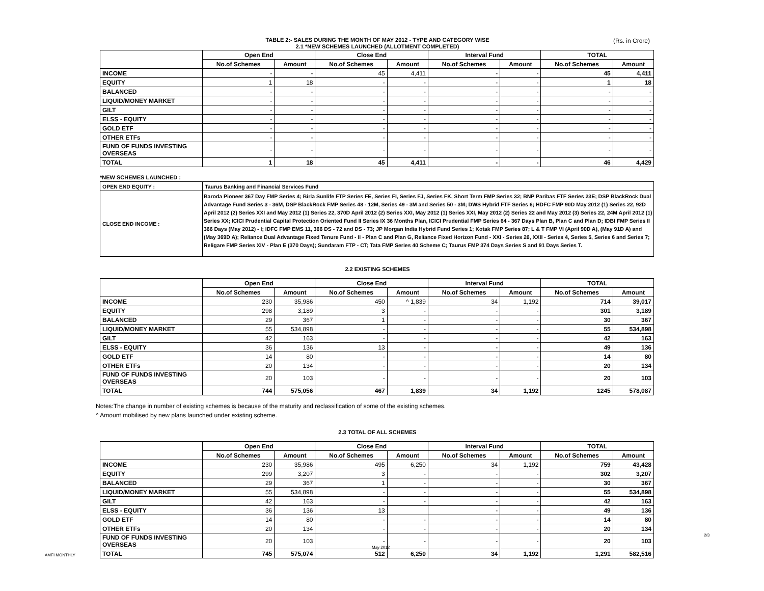TABLE 2:- SALES DURING THE MONTH OF MAY 2012 - TYPE AND CATEGORY WISE
2.1 *NEW SCHEMES LAUNCHED (ALLOTMENT COMPLETED)
(Rs. in Crore)
| | Open End | | Close End | | Interval Fund | | TOTAL | |
| --- | --- | --- | --- | --- | --- | --- | --- | --- |
| | No.of Schemes | Amount | No.of Schemes | Amount | No.of Schemes | Amount | No.of Schemes | Amount |
| INCOME | - | - | 45 | 4,411 | - | - | 45 | 4,411 |
| EQUITY | 1 | 18 | - | - | - | - | 1 | 18 |
| BALANCED | - | - | - | - | - | - | - | - |
| LIQUID/MONEY MARKET | - | - | - | - | - | - | - | - |
| GILT | - | - | - | - | - | - | - | - |
| ELSS - EQUITY | - | - | - | - | - | - | - | - |
| GOLD ETF | - | - | - | - | - | - | - | - |
| OTHER ETFs | - | - | - | - | - | - | - | - |
| FUND OF FUNDS INVESTING OVERSEAS | - | - | - | - | - | - | - | - |
| TOTAL | 1 | 18 | 45 | 4,411 | - | - | 46 | 4,429 |
*NEW SCHEMES LAUNCHED :
| OPEN END EQUITY : | Taurus Banking and Financial Services Fund |
| CLOSE END INCOME : | Baroda Pioneer 367 Day FMP Series 4; Birla Sunlife FTP Series FE, Series FI, Series FJ, Series FK, Short Term FMP Series 32; BNP Paribas FTF Series 23E; DSP BlackRock Dual Advantage Fund Series 3 - 36M, DSP BlackRock FMP Series 48 - 12M, Series 49 - 3M and Series 50 - 3M; DWS Hybrid FTF Series 6; HDFC FMP 90D May 2012 (1) Series 22, 92D April 2012 (2) Series XXI and May 2012 (1) Series 22, 370D April 2012 (2) Series XXI, May 2012 (1) Series XXI, May 2012 (2) Series 22 and May 2012 (3) Series 22, 24M April 2012 (1) Series XX; ICICI Prudential Capital Protection Oriented Fund II Series IX 36 Months Plan, ICICI Prudential FMP Series 64 - 367 Days Plan B, Plan C and Plan D; IDBI FMP Series II 366 Days (May 2012) - I; IDFC FMP EMS 11, 366 DS - 72 and DS - 73; JP Morgan India Hybrid Fund Series 1; Kotak FMP Series 87; L & T FMP VI (April 90D A), (May 91D A) and (May 369D A); Reliance Dual Advantage Fixed Tenure Fund - II - Plan C and Plan G, Reliance Fixed Horizon Fund - XXI - Series 26, XXII - Series 4, Series 5, Series 6 and Series 7; Religare FMP Series XIV - Plan E (370 Days); Sundaram FTP - CT; Tata FMP Series 40 Scheme C; Taurus FMP 374 Days Series S and 91 Days Series T. |
2.2 EXISTING SCHEMES
| | Open End | | Close End | | Interval Fund | | TOTAL | |
| --- | --- | --- | --- | --- | --- | --- | --- | --- |
| | No.of Schemes | Amount | No.of Schemes | Amount | No.of Schemes | Amount | No.of Schemes | Amount |
| INCOME | 230 | 35,986 | 450 | ^ 1,839 | 34 | 1,192 | 714 | 39,017 |
| EQUITY | 298 | 3,189 | 3 | - | - | - | 301 | 3,189 |
| BALANCED | 29 | 367 | 1 | - | - | - | 30 | 367 |
| LIQUID/MONEY MARKET | 55 | 534,898 | - | - | - | - | 55 | 534,898 |
| GILT | 42 | 163 | - | - | - | - | 42 | 163 |
| ELSS - EQUITY | 36 | 136 | 13 | - | - | - | 49 | 136 |
| GOLD ETF | 14 | 80 | - | - | - | - | 14 | 80 |
| OTHER ETFs | 20 | 134 | - | - | - | - | 20 | 134 |
| FUND OF FUNDS INVESTING OVERSEAS | 20 | 103 | - | - | - | - | 20 | 103 |
| TOTAL | 744 | 575,056 | 467 | 1,839 | 34 | 1,192 | 1245 | 578,087 |
Notes:The change in number of existing schemes is because of the maturity and reclassification of some of the existing schemes.
^ Amount mobilised by new plans launched under existing scheme.
2.3 TOTAL OF ALL SCHEMES
| | Open End | | Close End | | Interval Fund | | TOTAL | |
| --- | --- | --- | --- | --- | --- | --- | --- | --- |
| | No.of Schemes | Amount | No.of Schemes | Amount | No.of Schemes | Amount | No.of Schemes | Amount |
| INCOME | 230 | 35,986 | 495 | 6,250 | 34 | 1,192 | 759 | 43,428 |
| EQUITY | 299 | 3,207 | 3 | - | - | - | 302 | 3,207 |
| BALANCED | 29 | 367 | 1 | - | - | - | 30 | 367 |
| LIQUID/MONEY MARKET | 55 | 534,898 | - | - | - | - | 55 | 534,898 |
| GILT | 42 | 163 | - | - | - | - | 42 | 163 |
| ELSS - EQUITY | 36 | 136 | 13 | | - | - | 49 | 136 |
| GOLD ETF | 14 | 80 | - | - | - | - | 14 | 80 |
| OTHER ETFs | 20 | 134 | - | - | - | - | 20 | 134 |
| FUND OF FUNDS INVESTING OVERSEAS | 20 | 103 | - | - | - | - | 20 | 103 |
| TOTAL | 745 | 575,074 | 512 | 6,250 | 34 | 1,192 | 1,291 | 582,516 |
2/3
AMFI MONTHLY
May 2012